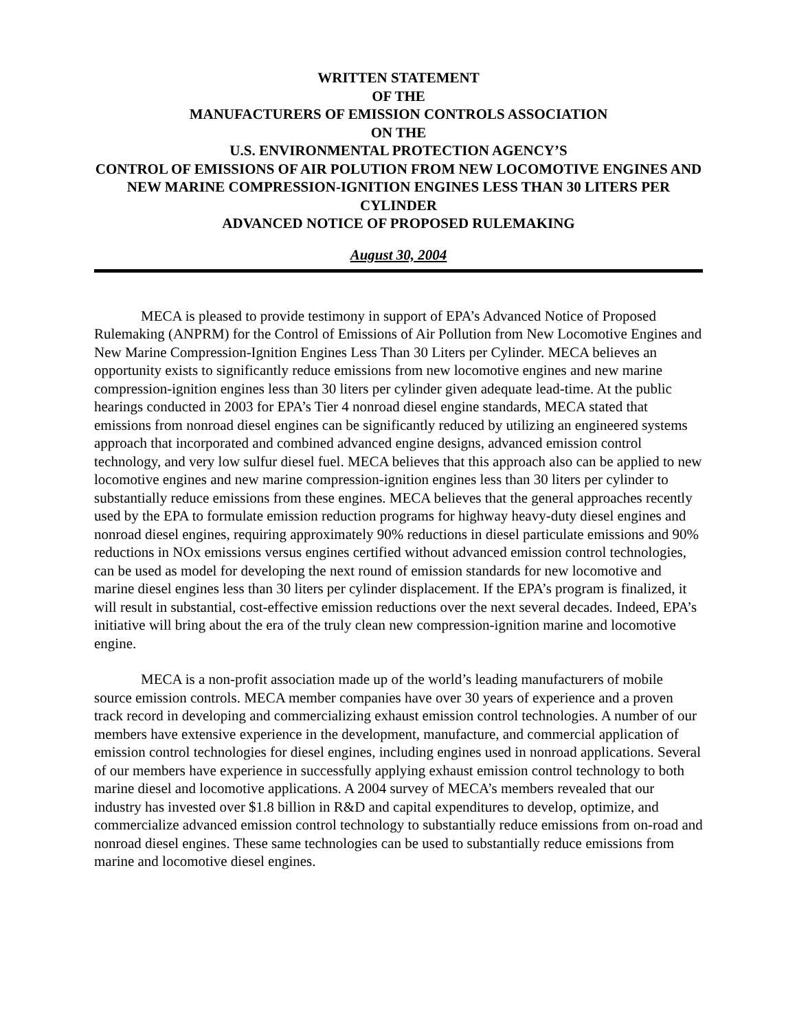WRITTEN STATEMENT
OF THE
MANUFACTURERS OF EMISSION CONTROLS ASSOCIATION
ON THE
U.S. ENVIRONMENTAL PROTECTION AGENCY’S
CONTROL OF EMISSIONS OF AIR POLUTION FROM NEW LOCOMOTIVE ENGINES AND NEW MARINE COMPRESSION-IGNITION ENGINES LESS THAN 30 LITERS PER CYLINDER
ADVANCED NOTICE OF PROPOSED RULEMAKING
August 30, 2004
MECA is pleased to provide testimony in support of EPA’s Advanced Notice of Proposed Rulemaking (ANPRM) for the Control of Emissions of Air Pollution from New Locomotive Engines and New Marine Compression-Ignition Engines Less Than 30 Liters per Cylinder. MECA believes an opportunity exists to significantly reduce emissions from new locomotive engines and new marine compression-ignition engines less than 30 liters per cylinder given adequate lead-time. At the public hearings conducted in 2003 for EPA’s Tier 4 nonroad diesel engine standards, MECA stated that emissions from nonroad diesel engines can be significantly reduced by utilizing an engineered systems approach that incorporated and combined advanced engine designs, advanced emission control technology, and very low sulfur diesel fuel. MECA believes that this approach also can be applied to new locomotive engines and new marine compression-ignition engines less than 30 liters per cylinder to substantially reduce emissions from these engines. MECA believes that the general approaches recently used by the EPA to formulate emission reduction programs for highway heavy-duty diesel engines and nonroad diesel engines, requiring approximately 90% reductions in diesel particulate emissions and 90% reductions in NOx emissions versus engines certified without advanced emission control technologies, can be used as model for developing the next round of emission standards for new locomotive and marine diesel engines less than 30 liters per cylinder displacement. If the EPA’s program is finalized, it will result in substantial, cost-effective emission reductions over the next several decades. Indeed, EPA’s initiative will bring about the era of the truly clean new compression-ignition marine and locomotive engine.
MECA is a non-profit association made up of the world’s leading manufacturers of mobile source emission controls. MECA member companies have over 30 years of experience and a proven track record in developing and commercializing exhaust emission control technologies. A number of our members have extensive experience in the development, manufacture, and commercial application of emission control technologies for diesel engines, including engines used in nonroad applications. Several of our members have experience in successfully applying exhaust emission control technology to both marine diesel and locomotive applications. A 2004 survey of MECA’s members revealed that our industry has invested over $1.8 billion in R&D and capital expenditures to develop, optimize, and commercialize advanced emission control technology to substantially reduce emissions from on-road and nonroad diesel engines. These same technologies can be used to substantially reduce emissions from marine and locomotive diesel engines.